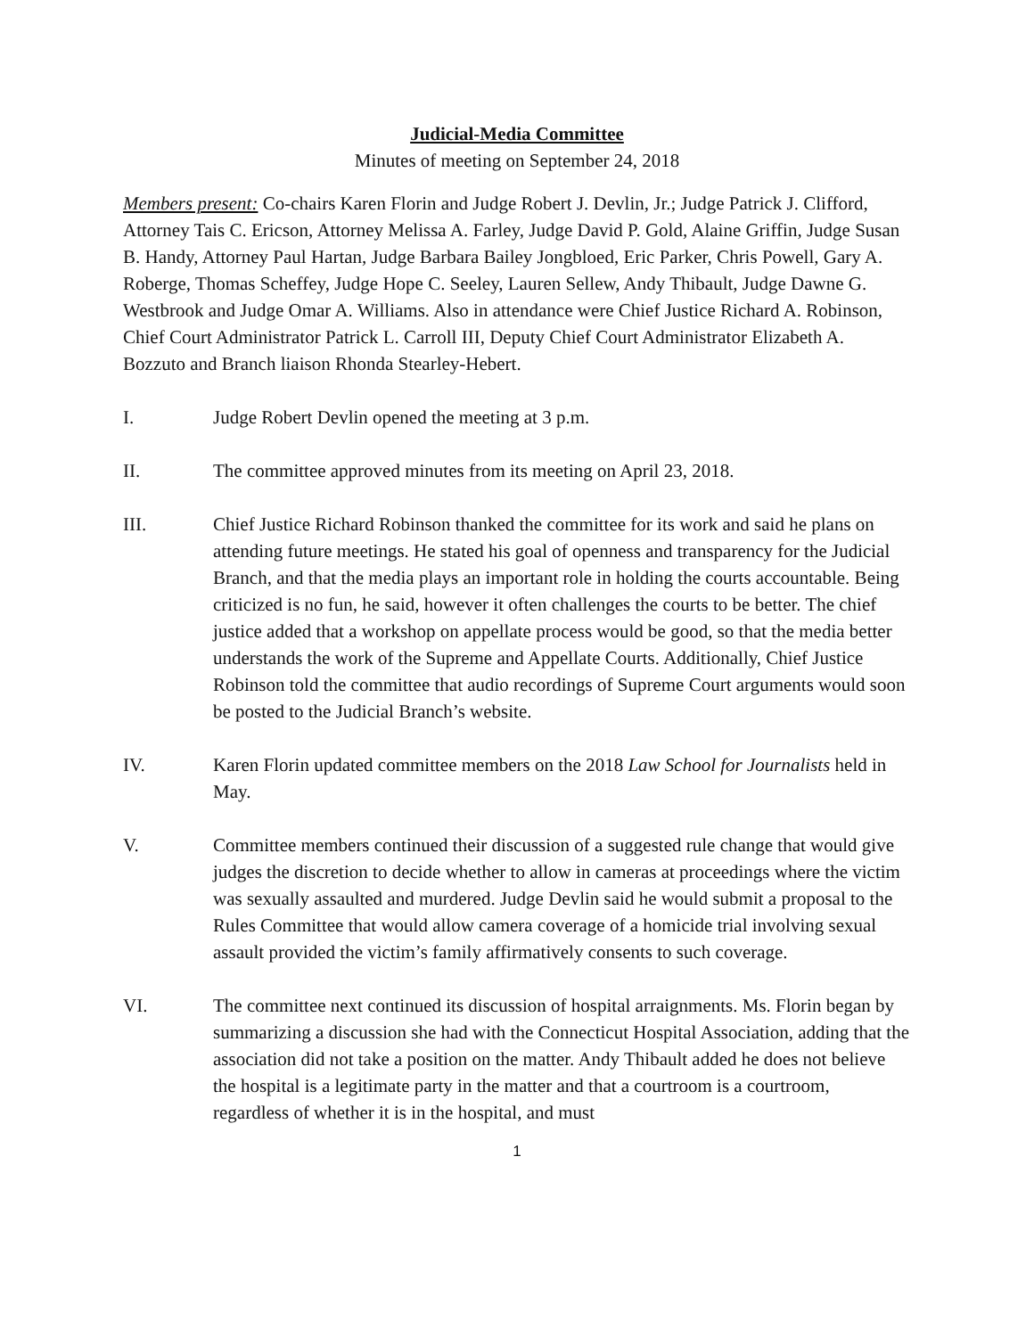Judicial-Media Committee
Minutes of meeting on September 24, 2018
Members present: Co-chairs Karen Florin and Judge Robert J. Devlin, Jr.; Judge Patrick J. Clifford, Attorney Tais C. Ericson, Attorney Melissa A. Farley, Judge David P. Gold, Alaine Griffin, Judge Susan B. Handy, Attorney Paul Hartan, Judge Barbara Bailey Jongbloed, Eric Parker, Chris Powell, Gary A. Roberge, Thomas Scheffey, Judge Hope C. Seeley, Lauren Sellew, Andy Thibault, Judge Dawne G. Westbrook and Judge Omar A. Williams. Also in attendance were Chief Justice Richard A. Robinson, Chief Court Administrator Patrick L. Carroll III, Deputy Chief Court Administrator Elizabeth A. Bozzuto and Branch liaison Rhonda Stearley-Hebert.
I. Judge Robert Devlin opened the meeting at 3 p.m.
II. The committee approved minutes from its meeting on April 23, 2018.
III. Chief Justice Richard Robinson thanked the committee for its work and said he plans on attending future meetings. He stated his goal of openness and transparency for the Judicial Branch, and that the media plays an important role in holding the courts accountable. Being criticized is no fun, he said, however it often challenges the courts to be better. The chief justice added that a workshop on appellate process would be good, so that the media better understands the work of the Supreme and Appellate Courts. Additionally, Chief Justice Robinson told the committee that audio recordings of Supreme Court arguments would soon be posted to the Judicial Branch’s website.
IV. Karen Florin updated committee members on the 2018 Law School for Journalists held in May.
V. Committee members continued their discussion of a suggested rule change that would give judges the discretion to decide whether to allow in cameras at proceedings where the victim was sexually assaulted and murdered. Judge Devlin said he would submit a proposal to the Rules Committee that would allow camera coverage of a homicide trial involving sexual assault provided the victim’s family affirmatively consents to such coverage.
VI. The committee next continued its discussion of hospital arraignments. Ms. Florin began by summarizing a discussion she had with the Connecticut Hospital Association, adding that the association did not take a position on the matter. Andy Thibault added he does not believe the hospital is a legitimate party in the matter and that a courtroom is a courtroom, regardless of whether it is in the hospital, and must
1